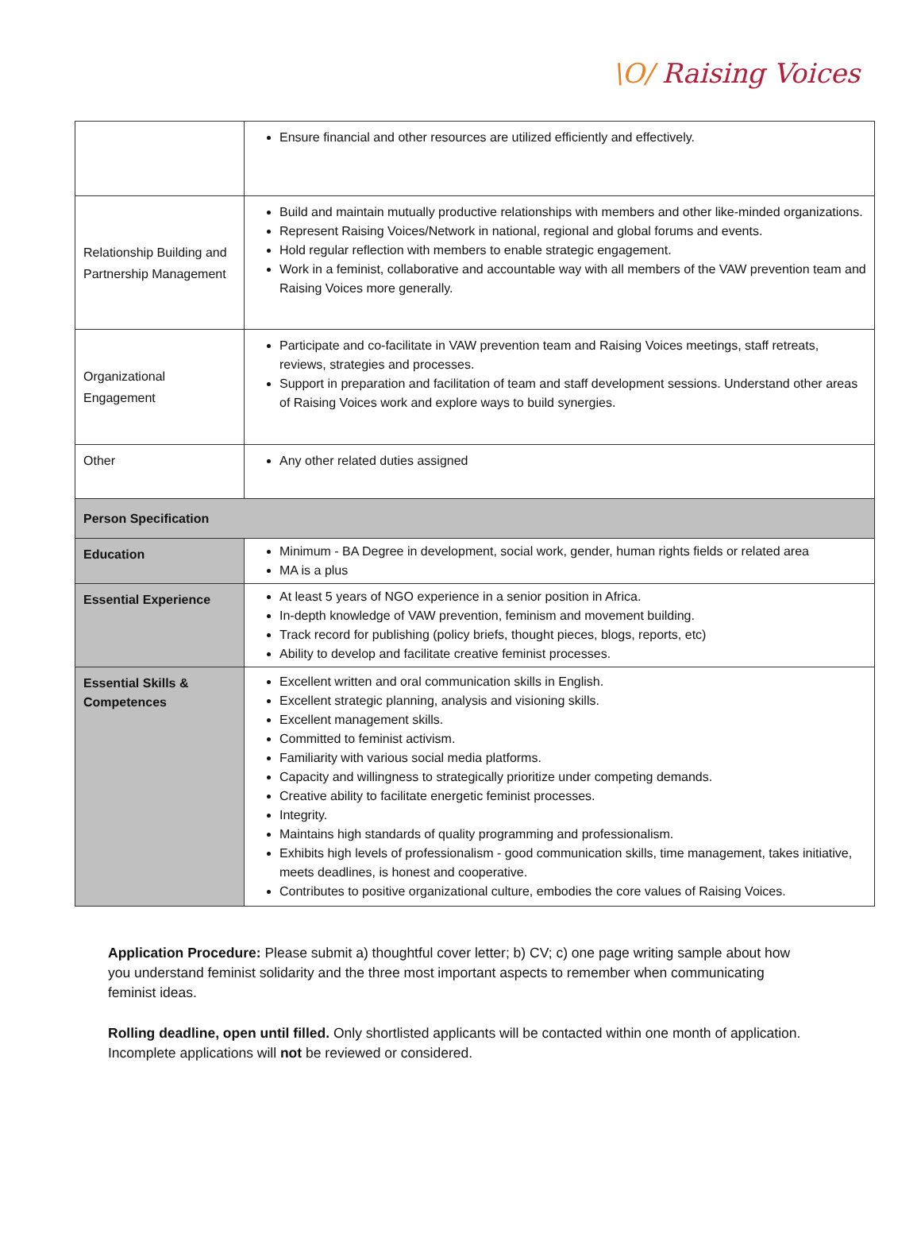\O/ Raising Voices
| | Ensure financial and other resources are utilized efficiently and effectively. |
| Relationship Building and Partnership Management | Build and maintain mutually productive relationships with members and other like-minded organizations. Represent Raising Voices/Network in national, regional and global forums and events. Hold regular reflection with members to enable strategic engagement. Work in a feminist, collaborative and accountable way with all members of the VAW prevention team and Raising Voices more generally. |
| Organizational Engagement | Participate and co-facilitate in VAW prevention team and Raising Voices meetings, staff retreats, reviews, strategies and processes. Support in preparation and facilitation of team and staff development sessions. Understand other areas of Raising Voices work and explore ways to build synergies. |
| Other | Any other related duties assigned |
| Person Specification | |
| Education | Minimum - BA Degree in development, social work, gender, human rights fields or related area MA is a plus |
| Essential Experience | At least 5 years of NGO experience in a senior position in Africa. In-depth knowledge of VAW prevention, feminism and movement building. Track record for publishing (policy briefs, thought pieces, blogs, reports, etc) Ability to develop and facilitate creative feminist processes. |
| Essential Skills & Competences | Excellent written and oral communication skills in English. Excellent strategic planning, analysis and visioning skills. Excellent management skills. Committed to feminist activism. Familiarity with various social media platforms. Capacity and willingness to strategically prioritize under competing demands. Creative ability to facilitate energetic feminist processes. Integrity. Maintains high standards of quality programming and professionalism. Exhibits high levels of professionalism - good communication skills, time management, takes initiative, meets deadlines, is honest and cooperative. Contributes to positive organizational culture, embodies the core values of Raising Voices. |
Application Procedure: Please submit a) thoughtful cover letter; b) CV; c) one page writing sample about how you understand feminist solidarity and the three most important aspects to remember when communicating feminist ideas.
Rolling deadline, open until filled. Only shortlisted applicants will be contacted within one month of application. Incomplete applications will not be reviewed or considered.